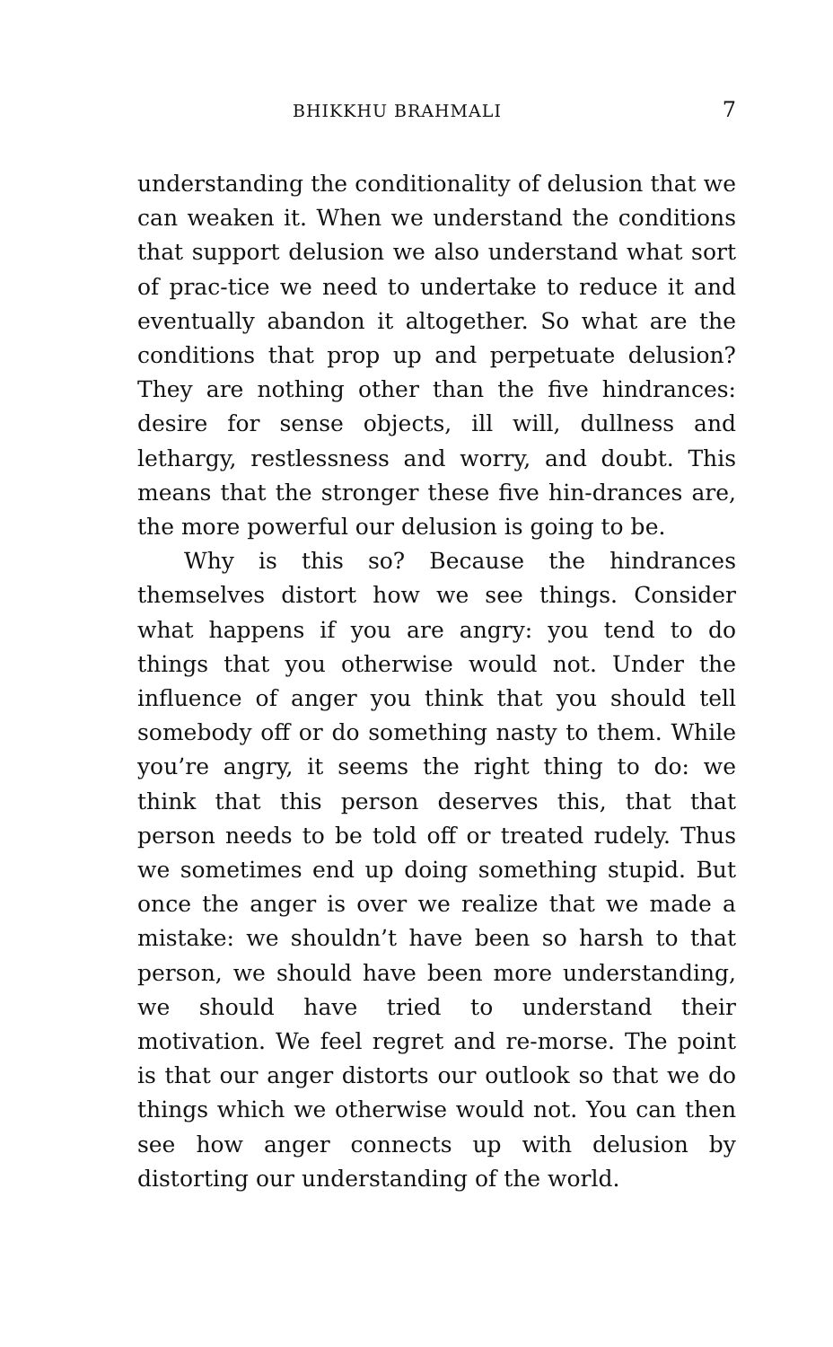BHIKKHU BRAHMALI 7
understanding the conditionality of delusion that we can weaken it. When we understand the conditions that support delusion we also understand what sort of prac-tice we need to undertake to reduce it and eventually abandon it altogether. So what are the conditions that prop up and perpetuate delusion? They are nothing other than the five hindrances: desire for sense objects, ill will, dullness and lethargy, restlessness and worry, and doubt. This means that the stronger these five hin-drances are, the more powerful our delusion is going to be.
Why is this so? Because the hindrances themselves distort how we see things. Consider what happens if you are angry: you tend to do things that you otherwise would not. Under the influence of anger you think that you should tell somebody off or do something nasty to them. While you’re angry, it seems the right thing to do: we think that this person deserves this, that that person needs to be told off or treated rudely. Thus we sometimes end up doing something stupid. But once the anger is over we realize that we made a mistake: we shouldn’t have been so harsh to that person, we should have been more understanding, we should have tried to understand their motivation. We feel regret and re-morse. The point is that our anger distorts our outlook so that we do things which we otherwise would not. You can then see how anger connects up with delusion by distorting our understanding of the world.